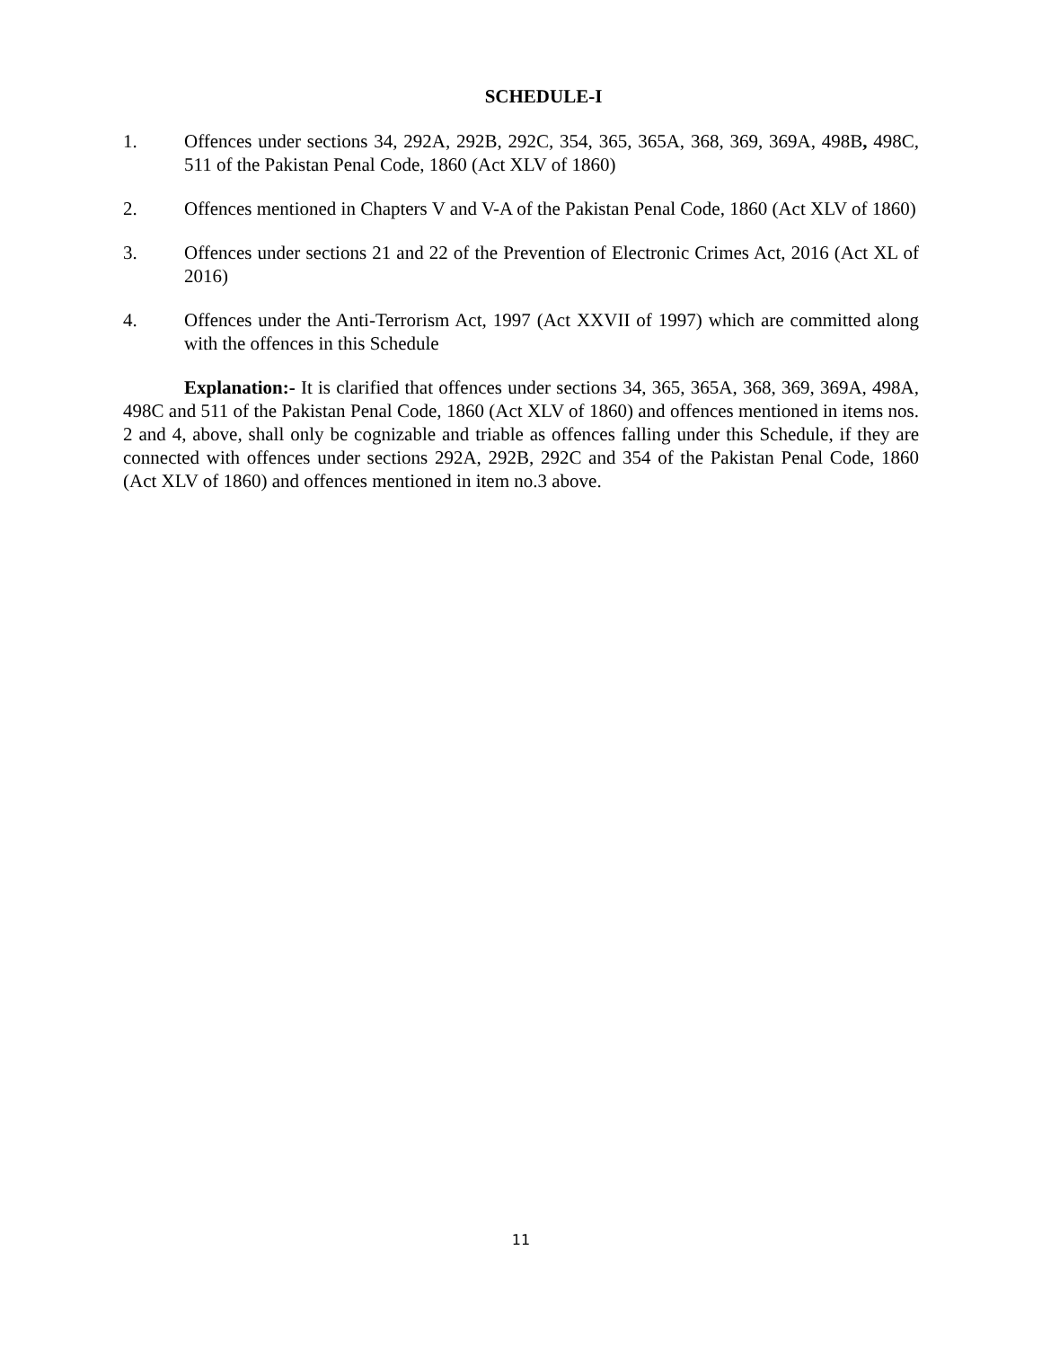SCHEDULE-I
1. Offences under sections 34, 292A, 292B, 292C, 354, 365, 365A, 368, 369, 369A, 498B, 498C, 511 of the Pakistan Penal Code, 1860 (Act XLV of 1860)
2. Offences mentioned in Chapters V and V-A of the Pakistan Penal Code, 1860 (Act XLV of 1860)
3. Offences under sections 21 and 22 of the Prevention of Electronic Crimes Act, 2016 (Act XL of 2016)
4. Offences under the Anti-Terrorism Act, 1997 (Act XXVII of 1997) which are committed along with the offences in this Schedule
Explanation:- It is clarified that offences under sections 34, 365, 365A, 368, 369, 369A, 498A, 498C and 511 of the Pakistan Penal Code, 1860 (Act XLV of 1860) and offences mentioned in items nos. 2 and 4, above, shall only be cognizable and triable as offences falling under this Schedule, if they are connected with offences under sections 292A, 292B, 292C and 354 of the Pakistan Penal Code, 1860 (Act XLV of 1860) and offences mentioned in item no.3 above.
11